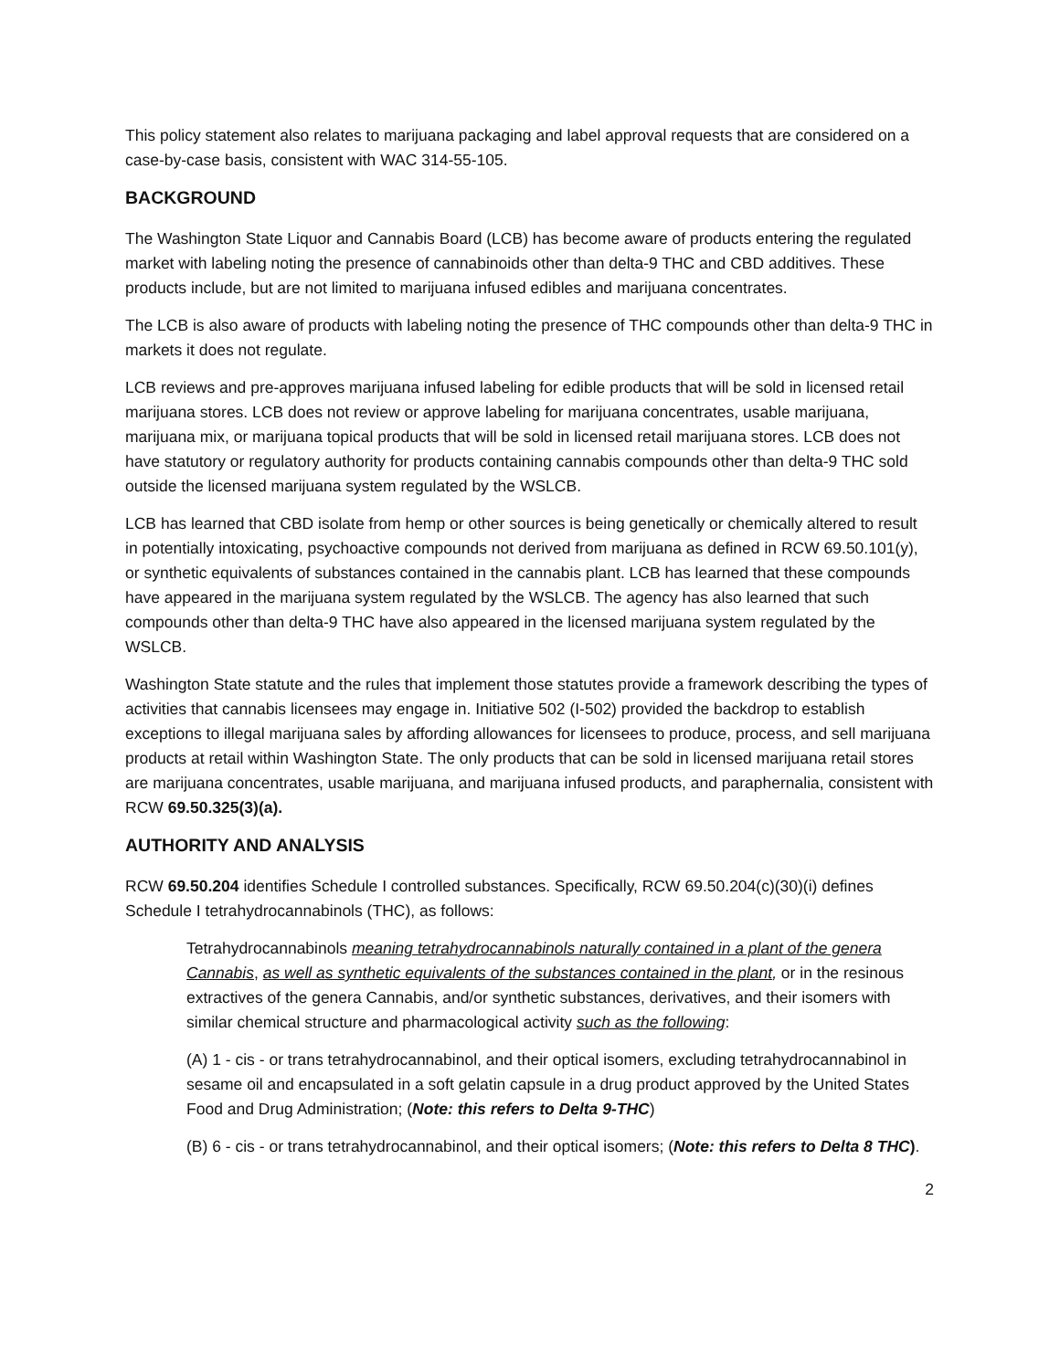This policy statement also relates to marijuana packaging and label approval requests that are considered on a case-by-case basis, consistent with WAC 314-55-105.
BACKGROUND
The Washington State Liquor and Cannabis Board (LCB) has become aware of products entering the regulated market with labeling noting the presence of cannabinoids other than delta-9 THC and CBD additives. These products include, but are not limited to marijuana infused edibles and marijuana concentrates.
The LCB is also aware of products with labeling noting the presence of THC compounds other than delta-9 THC in markets it does not regulate.
LCB reviews and pre-approves marijuana infused labeling for edible products that will be sold in licensed retail marijuana stores. LCB does not review or approve labeling for marijuana concentrates, usable marijuana, marijuana mix, or marijuana topical products that will be sold in licensed retail marijuana stores. LCB does not have statutory or regulatory authority for products containing cannabis compounds other than delta-9 THC sold outside the licensed marijuana system regulated by the WSLCB.
LCB has learned that CBD isolate from hemp or other sources is being genetically or chemically altered to result in potentially intoxicating, psychoactive compounds not derived from marijuana as defined in RCW 69.50.101(y), or synthetic equivalents of substances contained in the cannabis plant. LCB has learned that these compounds have appeared in the marijuana system regulated by the WSLCB. The agency has also learned that such compounds other than delta-9 THC have also appeared in the licensed marijuana system regulated by the WSLCB.
Washington State statute and the rules that implement those statutes provide a framework describing the types of activities that cannabis licensees may engage in. Initiative 502 (I-502) provided the backdrop to establish exceptions to illegal marijuana sales by affording allowances for licensees to produce, process, and sell marijuana products at retail within Washington State. The only products that can be sold in licensed marijuana retail stores are marijuana concentrates, usable marijuana, and marijuana infused products, and paraphernalia, consistent with RCW 69.50.325(3)(a).
AUTHORITY AND ANALYSIS
RCW 69.50.204 identifies Schedule I controlled substances. Specifically, RCW 69.50.204(c)(30)(i) defines Schedule I tetrahydrocannabinols (THC), as follows:
Tetrahydrocannabinols meaning tetrahydrocannabinols naturally contained in a plant of the genera Cannabis, as well as synthetic equivalents of the substances contained in the plant, or in the resinous extractives of the genera Cannabis, and/or synthetic substances, derivatives, and their isomers with similar chemical structure and pharmacological activity such as the following:
(A) 1 - cis - or trans tetrahydrocannabinol, and their optical isomers, excluding tetrahydrocannabinol in sesame oil and encapsulated in a soft gelatin capsule in a drug product approved by the United States Food and Drug Administration; (Note: this refers to Delta 9-THC)
(B) 6 - cis - or trans tetrahydrocannabinol, and their optical isomers; (Note: this refers to Delta 8 THC).
2